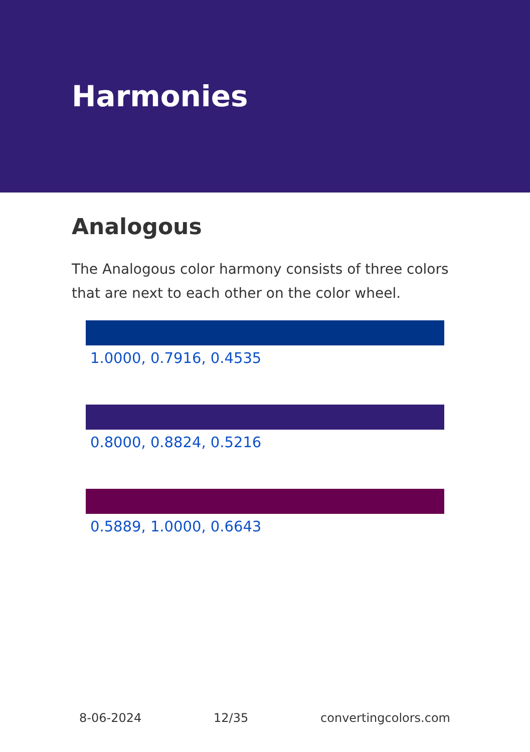Harmonies
Analogous
The Analogous color harmony consists of three colors that are next to each other on the color wheel.
1.0000, 0.7916, 0.4535
0.8000, 0.8824, 0.5216
0.5889, 1.0000, 0.6643
8-06-2024 12/35 convertingcolors.com